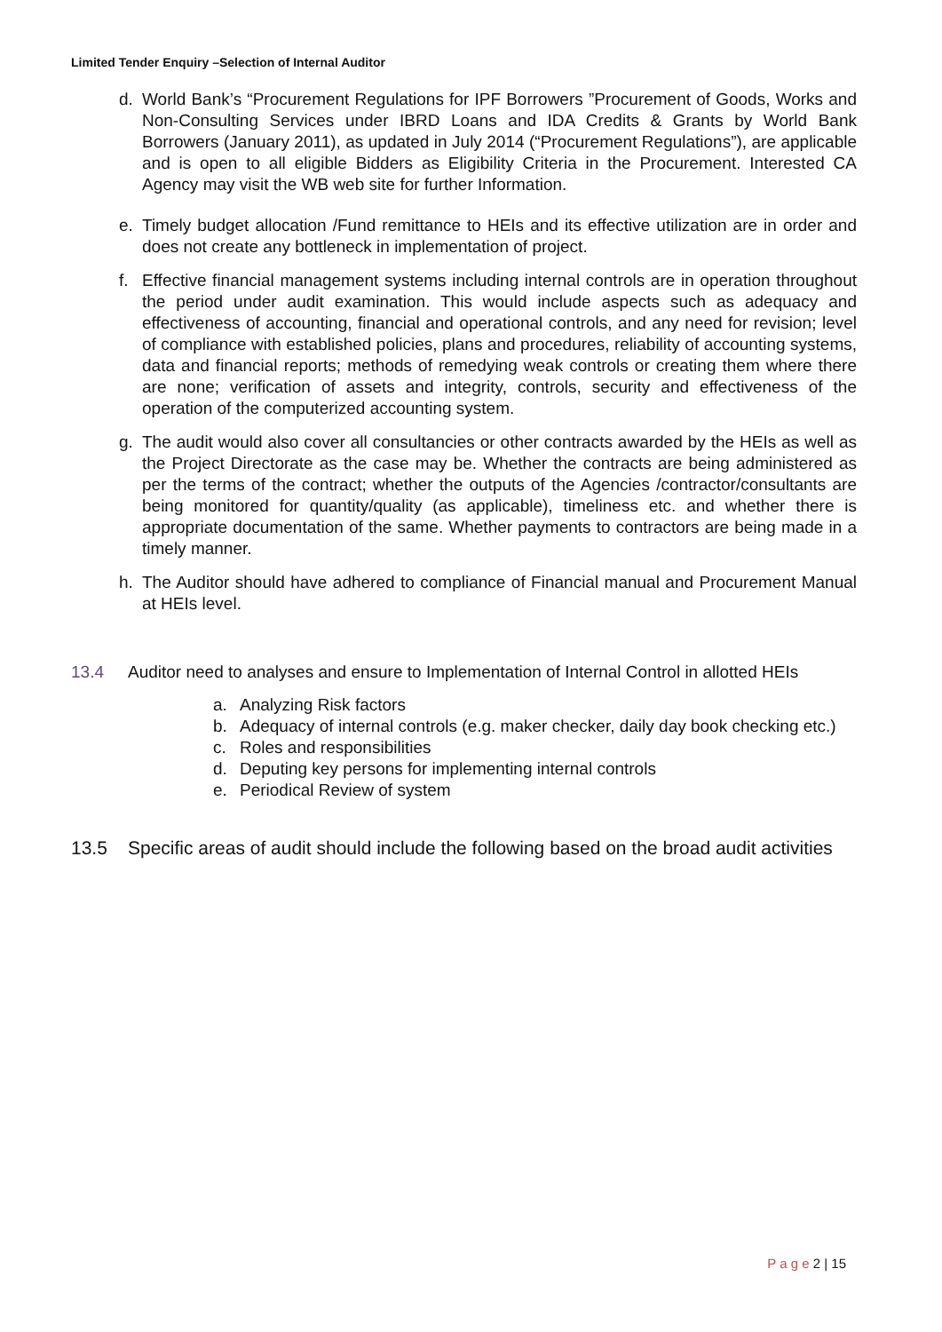Limited Tender Enquiry –Selection of Internal Auditor
d. World Bank’s “Procurement Regulations for IPF Borrowers ”Procurement of Goods, Works and Non-Consulting Services under IBRD Loans and IDA Credits & Grants by World Bank Borrowers (January 2011), as updated in July 2014 (“Procurement Regulations”), are applicable and is open to all eligible Bidders as Eligibility Criteria in the Procurement. Interested CA Agency may visit the WB web site for further Information.
e. Timely budget allocation /Fund remittance to HEIs and its effective utilization are in order and does not create any bottleneck in implementation of project.
f. Effective financial management systems including internal controls are in operation throughout the period under audit examination. This would include aspects such as adequacy and effectiveness of accounting, financial and operational controls, and any need for revision; level of compliance with established policies, plans and procedures, reliability of accounting systems, data and financial reports; methods of remedying weak controls or creating them where there are none; verification of assets and integrity, controls, security and effectiveness of the operation of the computerized accounting system.
g. The audit would also cover all consultancies or other contracts awarded by the HEIs as well as the Project Directorate as the case may be. Whether the contracts are being administered as per the terms of the contract; whether the outputs of the Agencies /contractor/consultants are being monitored for quantity/quality (as applicable), timeliness etc. and whether there is appropriate documentation of the same. Whether payments to contractors are being made in a timely manner.
h. The Auditor should have adhered to compliance of Financial manual and Procurement Manual at HEIs level.
13.4 Auditor need to analyses and ensure to Implementation of Internal Control in allotted HEIs
a. Analyzing Risk factors
b. Adequacy of internal controls (e.g. maker checker, daily day book checking etc.)
c. Roles and responsibilities
d. Deputing key persons for implementing internal controls
e. Periodical Review of system
13.5 Specific areas of audit should include the following based on the broad audit activities
P a g e 2 | 15